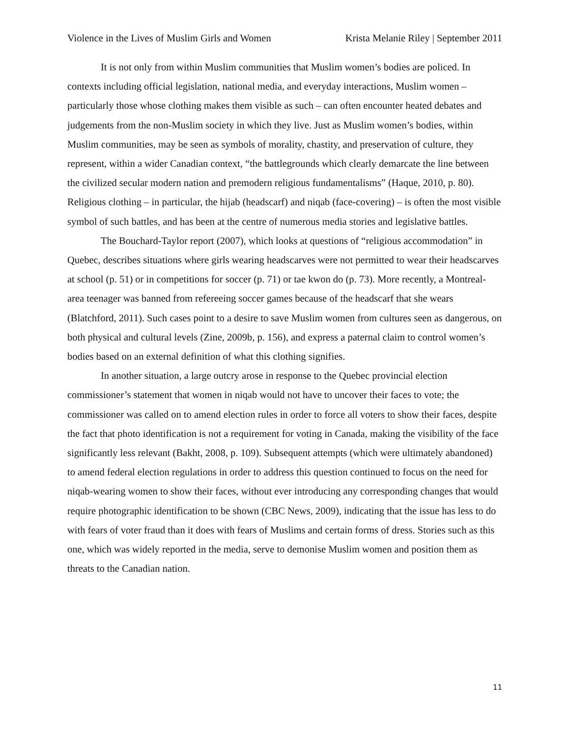Violence in the Lives of Muslim Girls and Women Krista Melanie Riley | September 2011
It is not only from within Muslim communities that Muslim women’s bodies are policed. In contexts including official legislation, national media, and everyday interactions, Muslim women – particularly those whose clothing makes them visible as such – can often encounter heated debates and judgements from the non-Muslim society in which they live. Just as Muslim women’s bodies, within Muslim communities, may be seen as symbols of morality, chastity, and preservation of culture, they represent, within a wider Canadian context, “the battlegrounds which clearly demarcate the line between the civilized secular modern nation and premodern religious fundamentalisms” (Haque, 2010, p. 80). Religious clothing – in particular, the hijab (headscarf) and niqab (face-covering) – is often the most visible symbol of such battles, and has been at the centre of numerous media stories and legislative battles.
The Bouchard-Taylor report (2007), which looks at questions of “religious accommodation” in Quebec, describes situations where girls wearing headscarves were not permitted to wear their headscarves at school (p. 51) or in competitions for soccer (p. 71) or tae kwon do (p. 73). More recently, a Montreal-area teenager was banned from refereeing soccer games because of the headscarf that she wears (Blatchford, 2011). Such cases point to a desire to save Muslim women from cultures seen as dangerous, on both physical and cultural levels (Zine, 2009b, p. 156), and express a paternal claim to control women’s bodies based on an external definition of what this clothing signifies.
In another situation, a large outcry arose in response to the Quebec provincial election commissioner’s statement that women in niqab would not have to uncover their faces to vote; the commissioner was called on to amend election rules in order to force all voters to show their faces, despite the fact that photo identification is not a requirement for voting in Canada, making the visibility of the face significantly less relevant (Bakht, 2008, p. 109). Subsequent attempts (which were ultimately abandoned) to amend federal election regulations in order to address this question continued to focus on the need for niqab-wearing women to show their faces, without ever introducing any corresponding changes that would require photographic identification to be shown (CBC News, 2009), indicating that the issue has less to do with fears of voter fraud than it does with fears of Muslims and certain forms of dress. Stories such as this one, which was widely reported in the media, serve to demonise Muslim women and position them as threats to the Canadian nation.
11